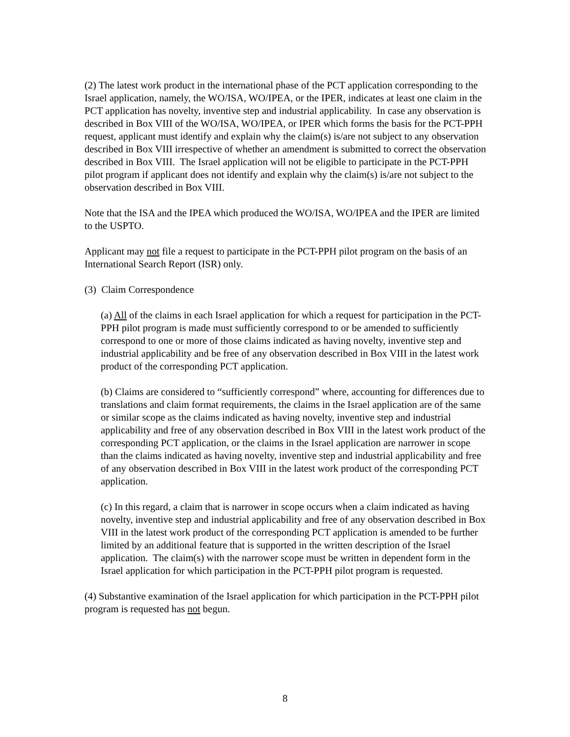(2) The latest work product in the international phase of the PCT application corresponding to the Israel application, namely, the WO/ISA, WO/IPEA, or the IPER, indicates at least one claim in the PCT application has novelty, inventive step and industrial applicability. In case any observation is described in Box VIII of the WO/ISA, WO/IPEA, or IPER which forms the basis for the PCT-PPH request, applicant must identify and explain why the claim(s) is/are not subject to any observation described in Box VIII irrespective of whether an amendment is submitted to correct the observation described in Box VIII. The Israel application will not be eligible to participate in the PCT-PPH pilot program if applicant does not identify and explain why the claim(s) is/are not subject to the observation described in Box VIII.
Note that the ISA and the IPEA which produced the WO/ISA, WO/IPEA and the IPER are limited to the USPTO.
Applicant may not file a request to participate in the PCT-PPH pilot program on the basis of an International Search Report (ISR) only.
(3) Claim Correspondence
(a) All of the claims in each Israel application for which a request for participation in the PCT-PPH pilot program is made must sufficiently correspond to or be amended to sufficiently correspond to one or more of those claims indicated as having novelty, inventive step and industrial applicability and be free of any observation described in Box VIII in the latest work product of the corresponding PCT application.
(b) Claims are considered to “sufficiently correspond” where, accounting for differences due to translations and claim format requirements, the claims in the Israel application are of the same or similar scope as the claims indicated as having novelty, inventive step and industrial applicability and free of any observation described in Box VIII in the latest work product of the corresponding PCT application, or the claims in the Israel application are narrower in scope than the claims indicated as having novelty, inventive step and industrial applicability and free of any observation described in Box VIII in the latest work product of the corresponding PCT application.
(c) In this regard, a claim that is narrower in scope occurs when a claim indicated as having novelty, inventive step and industrial applicability and free of any observation described in Box VIII in the latest work product of the corresponding PCT application is amended to be further limited by an additional feature that is supported in the written description of the Israel application. The claim(s) with the narrower scope must be written in dependent form in the Israel application for which participation in the PCT-PPH pilot program is requested.
(4) Substantive examination of the Israel application for which participation in the PCT-PPH pilot program is requested has not begun.
8